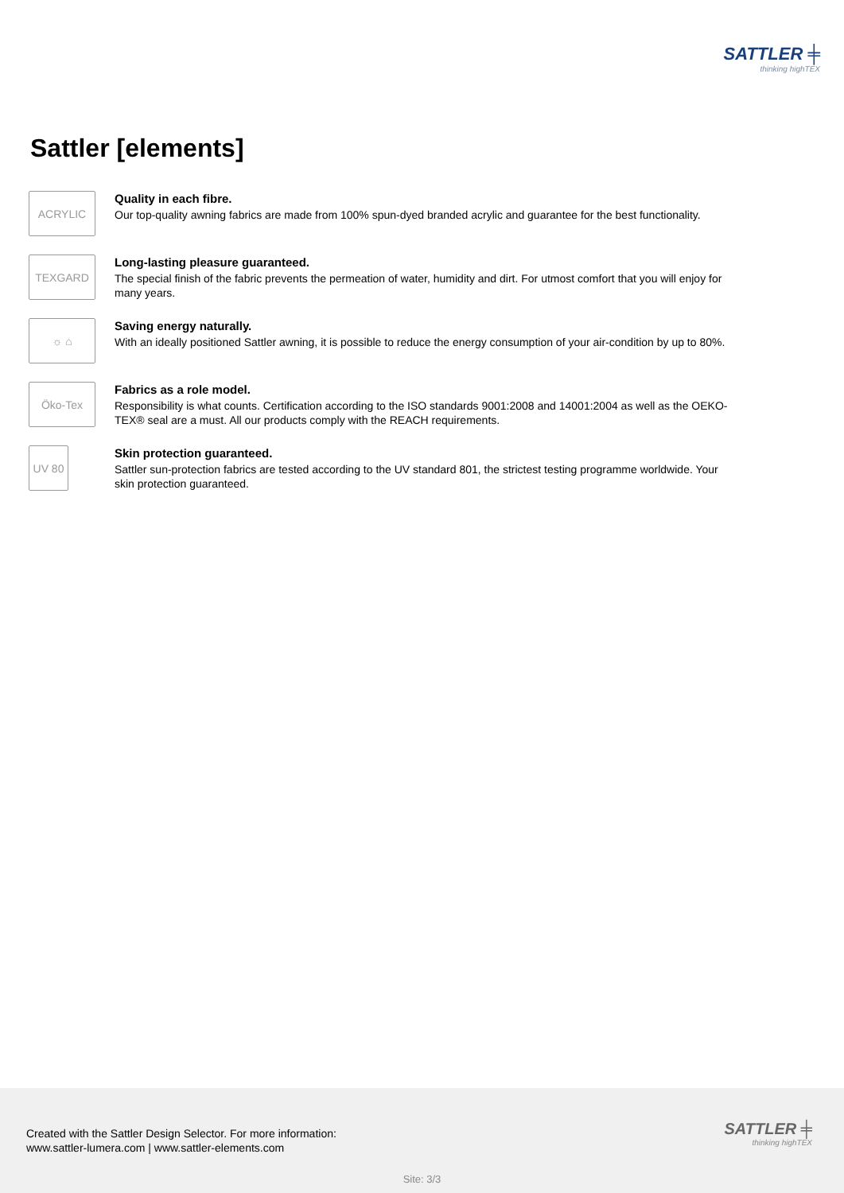SATTLER ╪
thinking highTEX
Sattler [elements]
ACRYLIC
Quality in each fibre.
Our top-quality awning fabrics are made from 100% spun-dyed branded acrylic and guarantee for the best functionality.
TEXGARD
Long-lasting pleasure guaranteed.
The special finish of the fabric prevents the permeation of water, humidity and dirt. For utmost comfort that you will enjoy for many years.
☼ ⌂
Saving energy naturally.
With an ideally positioned Sattler awning, it is possible to reduce the energy consumption of your air-condition by up to 80%.
Öko-Tex
Fabrics as a role model.
Responsibility is what counts. Certification according to the ISO standards 9001:2008 and 14001:2004 as well as the OEKO-TEX® seal are a must. All our products comply with the REACH requirements.
UV 80
Skin protection guaranteed.
Sattler sun-protection fabrics are tested according to the UV standard 801, the strictest testing programme worldwide. Your skin protection guaranteed.
Created with the Sattler Design Selector. For more information:
www.sattler-lumera.com | www.sattler-elements.com
SATTLER ╪
thinking highTEX
Site: 3/3